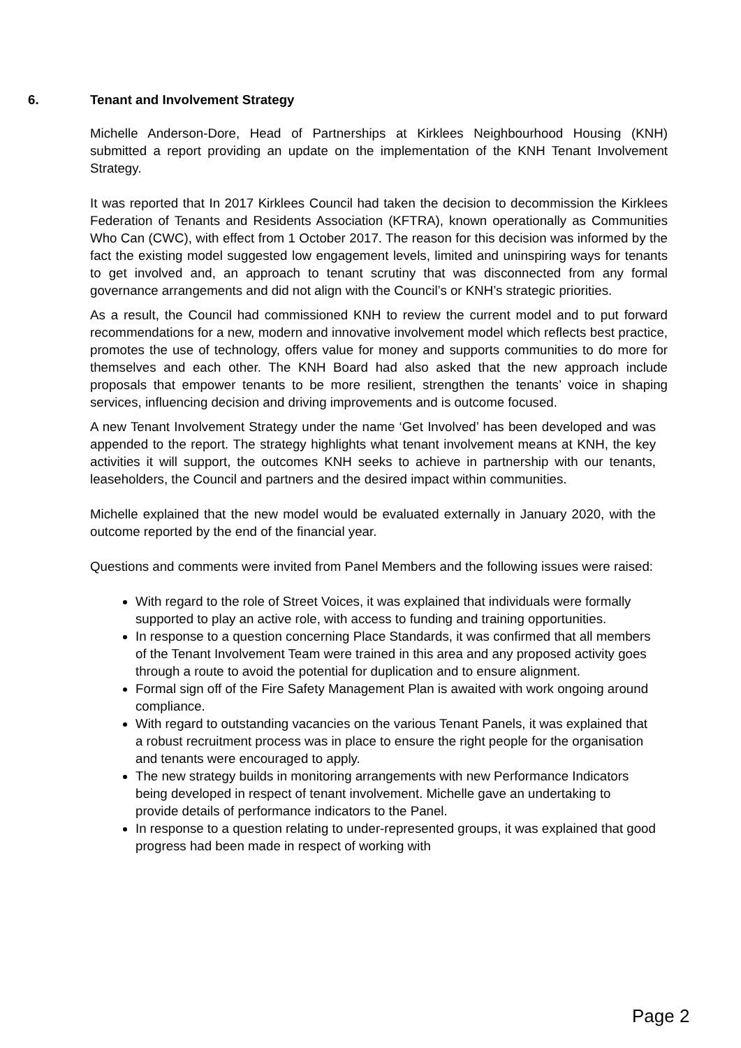6. Tenant and Involvement Strategy
Michelle Anderson-Dore, Head of Partnerships at Kirklees Neighbourhood Housing (KNH) submitted a report providing an update on the implementation of the KNH Tenant Involvement Strategy.
It was reported that In 2017 Kirklees Council had taken the decision to decommission the Kirklees Federation of Tenants and Residents Association (KFTRA), known operationally as Communities Who Can (CWC), with effect from 1 October 2017. The reason for this decision was informed by the fact the existing model suggested low engagement levels, limited and uninspiring ways for tenants to get involved and, an approach to tenant scrutiny that was disconnected from any formal governance arrangements and did not align with the Council’s or KNH’s strategic priorities.
As a result, the Council had commissioned KNH to review the current model and to put forward recommendations for a new, modern and innovative involvement model which reflects best practice, promotes the use of technology, offers value for money and supports communities to do more for themselves and each other. The KNH Board had also asked that the new approach include proposals that empower tenants to be more resilient, strengthen the tenants’ voice in shaping services, influencing decision and driving improvements and is outcome focused.
A new Tenant Involvement Strategy under the name ‘Get Involved’ has been developed and was appended to the report. The strategy highlights what tenant involvement means at KNH, the key activities it will support, the outcomes KNH seeks to achieve in partnership with our tenants, leaseholders, the Council and partners and the desired impact within communities.
Michelle explained that the new model would be evaluated externally in January 2020, with the outcome reported by the end of the financial year.
Questions and comments were invited from Panel Members and the following issues were raised:
With regard to the role of Street Voices, it was explained that individuals were formally supported to play an active role, with access to funding and training opportunities.
In response to a question concerning Place Standards, it was confirmed that all members of the Tenant Involvement Team were trained in this area and any proposed activity goes through a route to avoid the potential for duplication and to ensure alignment.
Formal sign off of the Fire Safety Management Plan is awaited with work ongoing around compliance.
With regard to outstanding vacancies on the various Tenant Panels, it was explained that a robust recruitment process was in place to ensure the right people for the organisation and tenants were encouraged to apply.
The new strategy builds in monitoring arrangements with new Performance Indicators being developed in respect of tenant involvement. Michelle gave an undertaking to provide details of performance indicators to the Panel.
In response to a question relating to under-represented groups, it was explained that good progress had been made in respect of working with
Page 2